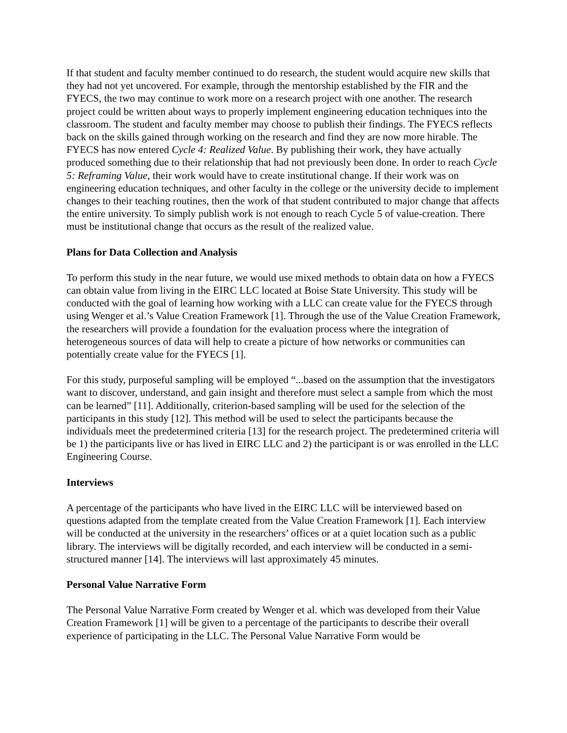If that student and faculty member continued to do research, the student would acquire new skills that they had not yet uncovered. For example, through the mentorship established by the FIR and the FYECS, the two may continue to work more on a research project with one another. The research project could be written about ways to properly implement engineering education techniques into the classroom. The student and faculty member may choose to publish their findings. The FYECS reflects back on the skills gained through working on the research and find they are now more hirable. The FYECS has now entered Cycle 4: Realized Value. By publishing their work, they have actually produced something due to their relationship that had not previously been done. In order to reach Cycle 5: Reframing Value, their work would have to create institutional change. If their work was on engineering education techniques, and other faculty in the college or the university decide to implement changes to their teaching routines, then the work of that student contributed to major change that affects the entire university. To simply publish work is not enough to reach Cycle 5 of value-creation. There must be institutional change that occurs as the result of the realized value.
Plans for Data Collection and Analysis
To perform this study in the near future, we would use mixed methods to obtain data on how a FYECS can obtain value from living in the EIRC LLC located at Boise State University. This study will be conducted with the goal of learning how working with a LLC can create value for the FYECS through using Wenger et al.’s Value Creation Framework [1]. Through the use of the Value Creation Framework, the researchers will provide a foundation for the evaluation process where the integration of heterogeneous sources of data will help to create a picture of how networks or communities can potentially create value for the FYECS [1].
For this study, purposeful sampling will be employed “...based on the assumption that the investigators want to discover, understand, and gain insight and therefore must select a sample from which the most can be learned” [11]. Additionally, criterion-based sampling will be used for the selection of the participants in this study [12]. This method will be used to select the participants because the individuals meet the predetermined criteria [13] for the research project. The predetermined criteria will be 1) the participants live or has lived in EIRC LLC and 2) the participant is or was enrolled in the LLC Engineering Course.
Interviews
A percentage of the participants who have lived in the EIRC LLC will be interviewed based on questions adapted from the template created from the Value Creation Framework [1]. Each interview will be conducted at the university in the researchers’ offices or at a quiet location such as a public library. The interviews will be digitally recorded, and each interview will be conducted in a semi-structured manner [14]. The interviews will last approximately 45 minutes.
Personal Value Narrative Form
The Personal Value Narrative Form created by Wenger et al. which was developed from their Value Creation Framework [1] will be given to a percentage of the participants to describe their overall experience of participating in the LLC. The Personal Value Narrative Form would be